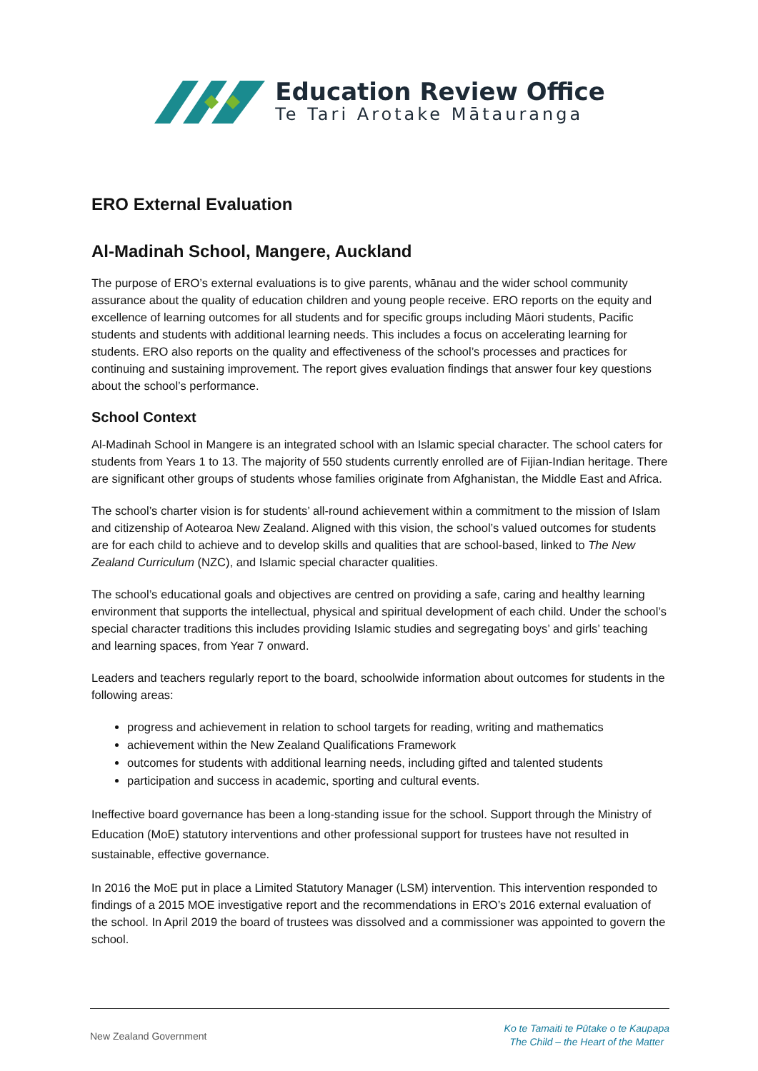Education Review Office
Te Tari Arotake Mātauranga
ERO External Evaluation
Al-Madinah School, Mangere, Auckland
The purpose of ERO’s external evaluations is to give parents, whānau and the wider school community assurance about the quality of education children and young people receive. ERO reports on the equity and excellence of learning outcomes for all students and for specific groups including Māori students, Pacific students and students with additional learning needs. This includes a focus on accelerating learning for students. ERO also reports on the quality and effectiveness of the school’s processes and practices for continuing and sustaining improvement. The report gives evaluation findings that answer four key questions about the school’s performance.
School Context
Al-Madinah School in Mangere is an integrated school with an Islamic special character. The school caters for students from Years 1 to 13. The majority of 550 students currently enrolled are of Fijian-Indian heritage. There are significant other groups of students whose families originate from Afghanistan, the Middle East and Africa.
The school’s charter vision is for students’ all-round achievement within a commitment to the mission of Islam and citizenship of Aotearoa New Zealand. Aligned with this vision, the school’s valued outcomes for students are for each child to achieve and to develop skills and qualities that are school-based, linked to The New Zealand Curriculum (NZC), and Islamic special character qualities.
The school’s educational goals and objectives are centred on providing a safe, caring and healthy learning environment that supports the intellectual, physical and spiritual development of each child. Under the school’s special character traditions this includes providing Islamic studies and segregating boys’ and girls’ teaching and learning spaces, from Year 7 onward.
Leaders and teachers regularly report to the board, schoolwide information about outcomes for students in the following areas:
progress and achievement in relation to school targets for reading, writing and mathematics
achievement within the New Zealand Qualifications Framework
outcomes for students with additional learning needs, including gifted and talented students
participation and success in academic, sporting and cultural events.
Ineffective board governance has been a long-standing issue for the school. Support through the Ministry of Education (MoE) statutory interventions and other professional support for trustees have not resulted in sustainable, effective governance.
In 2016 the MoE put in place a Limited Statutory Manager (LSM) intervention. This intervention responded to findings of a 2015 MOE investigative report and the recommendations in ERO’s 2016 external evaluation of the school. In April 2019 the board of trustees was dissolved and a commissioner was appointed to govern the school.
New Zealand Government
Ko te Tamaiti te Pūtake o te Kaupapa
The Child – the Heart of the Matter